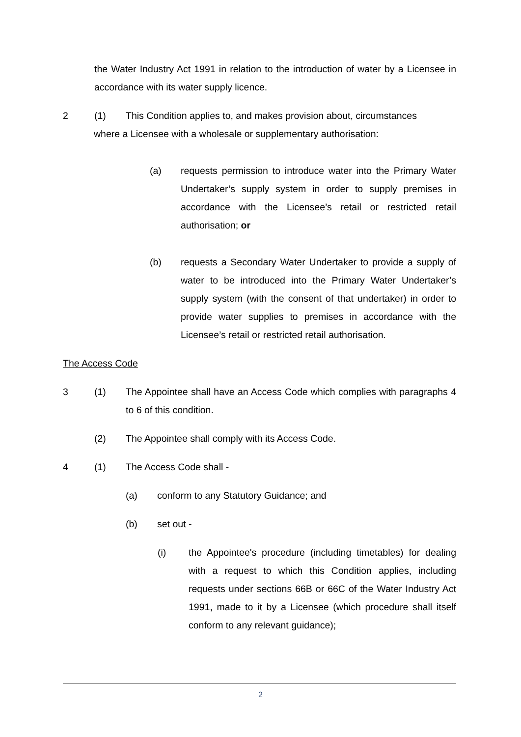the Water Industry Act 1991 in relation to the introduction of water by a Licensee in accordance with its water supply licence.
2 (1) This Condition applies to, and makes provision about, circumstances
where a Licensee with a wholesale or supplementary authorisation:
(a) requests permission to introduce water into the Primary Water Undertaker’s supply system in order to supply premises in accordance with the Licensee’s retail or restricted retail authorisation; or
(b) requests a Secondary Water Undertaker to provide a supply of water to be introduced into the Primary Water Undertaker’s supply system (with the consent of that undertaker) in order to provide water supplies to premises in accordance with the Licensee’s retail or restricted retail authorisation.
The Access Code
3 (1) The Appointee shall have an Access Code which complies with paragraphs 4 to 6 of this condition.
(2) The Appointee shall comply with its Access Code.
4 (1) The Access Code shall -
(a) conform to any Statutory Guidance; and
(b) set out -
(i) the Appointee's procedure (including timetables) for dealing with a request to which this Condition applies, including requests under sections 66B or 66C of the Water Industry Act 1991, made to it by a Licensee (which procedure shall itself conform to any relevant guidance);
2